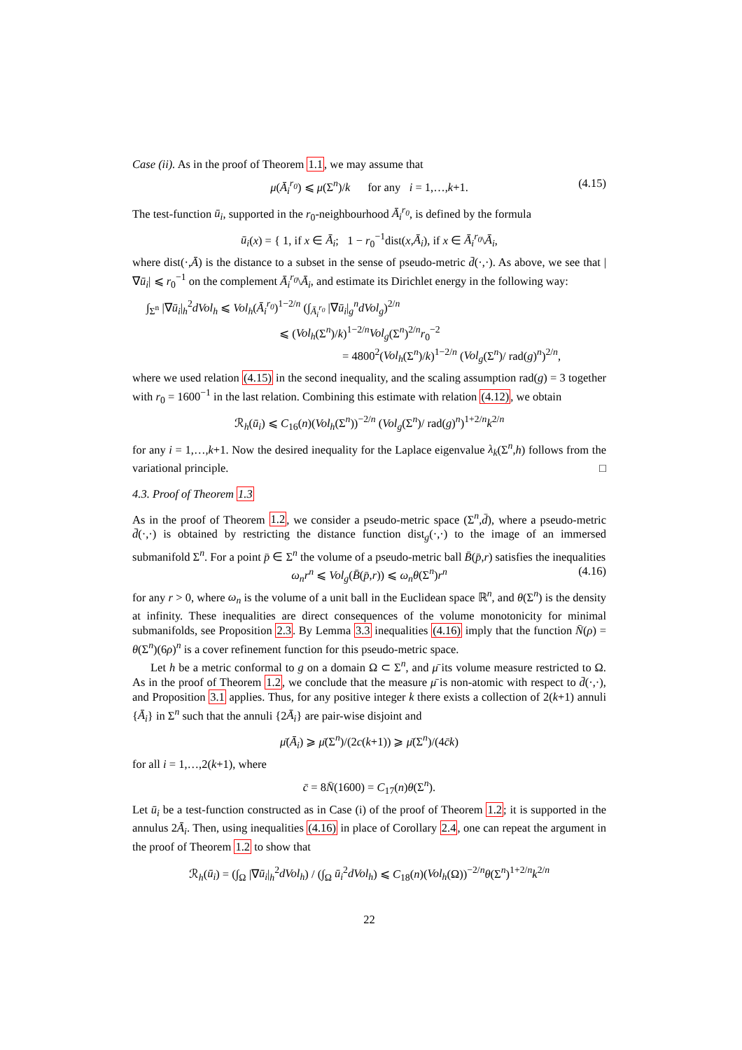Case (ii). As in the proof of Theorem 1.1, we may assume that
μ(Ā<sub>i</sub><sup>r<sub>0</sub></sup>) ⩽ μ(Σ<sup>n</sup>)/k for any i = 1,…,k+1. (4.15)
The test-function ū<sub>i</sub>, supported in the r<sub>0</sub>-neighbourhood Ā<sub>i</sub><sup>r<sub>0</sub></sup>, is defined by the formula
ū<sub>i</sub>(x) = { 1, if x ∈ Ā<sub>i</sub>; 1 − r<sub>0</sub><sup>−1</sup>dist(x,Ā<sub>i</sub>), if x ∈ Ā<sub>i</sub><sup>r<sub>0</sub></sup>\Ā<sub>i</sub>,
where dist(·,Ā) is the distance to a subset in the sense of pseudo-metric d̄(·,·). As above, we see that |∇ū<sub>i</sub>| ⩽ r<sub>0</sub><sup>−1</sup> on the complement Ā<sub>i</sub><sup>r<sub>0</sub></sup>\Ā<sub>i</sub>, and estimate its Dirichlet energy in the following way:
∫<sub>Σ<sup>n</sup></sub> |∇ū<sub>i</sub>|<sub>h</sub><sup>2</sup>dVol<sub>h</sub> ⩽ Vol<sub>h</sub>(Ā<sub>i</sub><sup>r<sub>0</sub></sup>)<sup>1−2/n</sup> (∫<sub>Ā<sub>i</sub><sup>r<sub>0</sub></sup></sub> |∇ū<sub>i</sub>|<sub>g</sub><sup>n</sup>dVol<sub>g</sub>)<sup>2/n</sup>
⩽ (Vol<sub>h</sub>(Σ<sup>n</sup>)/k)<sup>1−2/n</sup>Vol<sub>g</sub>(Σ<sup>n</sup>)<sup>2/n</sup>r<sub>0</sub><sup>−2</sup>
= 4800<sup>2</sup>(Vol<sub>h</sub>(Σ<sup>n</sup>)/k)<sup>1−2/n</sup> (Vol<sub>g</sub>(Σ<sup>n</sup>)/ rad(g)<sup>n</sup>)<sup>2/n</sup>,
where we used relation (4.15) in the second inequality, and the scaling assumption rad(g) = 3 together with r<sub>0</sub> = 1600<sup>−1</sup> in the last relation. Combining this estimate with relation (4.12), we obtain
ℛ<sub>h</sub>(ū<sub>i</sub>) ⩽ C<sub>16</sub>(n)(Vol<sub>h</sub>(Σ<sup>n</sup>))<sup>−2/n</sup> (Vol<sub>g</sub>(Σ<sup>n</sup>)/ rad(g)<sup>n</sup>)<sup>1+2/n</sup>k<sup>2/n</sup>
for any i = 1,…,k+1. Now the desired inequality for the Laplace eigenvalue λ<sub>k</sub>(Σ<sup>n</sup>,h) follows from the variational principle. □
4.3. Proof of Theorem 1.3
As in the proof of Theorem 1.2, we consider a pseudo-metric space (Σ<sup>n</sup>,d̄), where a pseudo-metric d̄(·,·) is obtained by restricting the distance function dist<sub>g</sub>(·,·) to the image of an immersed submanifold Σ<sup>n</sup>. For a point p̄ ∈ Σ<sup>n</sup> the volume of a pseudo-metric ball B̄(p̄,r) satisfies the inequalities
ω<sub>n</sub>r<sup>n</sup> ⩽ Vol<sub>g</sub>(B̄(p̄,r)) ⩽ ω<sub>n</sub>θ(Σ<sup>n</sup>)r<sup>n</sup> (4.16)
for any r > 0, where ω<sub>n</sub> is the volume of a unit ball in the Euclidean space ℝ<sup>n</sup>, and θ(Σ<sup>n</sup>) is the density at infinity. These inequalities are direct consequences of the volume monotonicity for minimal submanifolds, see Proposition 2.3. By Lemma 3.3 inequalities (4.16) imply that the function N̄(ρ) = θ(Σ<sup>n</sup>)(6ρ)<sup>n</sup> is a cover refinement function for this pseudo-metric space.
Let h be a metric conformal to g on a domain Ω ⊂ Σ<sup>n</sup>, and μ̄ its volume measure restricted to Ω. As in the proof of Theorem 1.2, we conclude that the measure μ̄ is non-atomic with respect to d̄(·,·), and Proposition 3.1 applies. Thus, for any positive integer k there exists a collection of 2(k+1) annuli {Ā<sub>i</sub>} in Σ<sup>n</sup> such that the annuli {2Ā<sub>i</sub>} are pair-wise disjoint and
μ̄(Ā<sub>i</sub>) ⩾ μ̄(Σ<sup>n</sup>)/(2c(k+1)) ⩾ μ̄(Σ<sup>n</sup>)/(4c̄k)
for all i = 1,…,2(k+1), where
c̄ = 8N̄(1600) = C<sub>17</sub>(n)θ(Σ<sup>n</sup>).
Let ū<sub>i</sub> be a test-function constructed as in Case (i) of the proof of Theorem 1.2; it is supported in the annulus 2Ā<sub>i</sub>. Then, using inequalities (4.16) in place of Corollary 2.4, one can repeat the argument in the proof of Theorem 1.2 to show that
ℛ<sub>h</sub>(ū<sub>i</sub>) = (∫<sub>Ω</sub> |∇ū<sub>i</sub>|<sub>h</sub><sup>2</sup>dVol<sub>h</sub>) / (∫<sub>Ω</sub> ū<sub>i</sub><sup>2</sup>dVol<sub>h</sub>) ⩽ C<sub>18</sub>(n)(Vol<sub>h</sub>(Ω))<sup>−2/n</sup>θ(Σ<sup>n</sup>)<sup>1+2/n</sup>k<sup>2/n</sup>
22